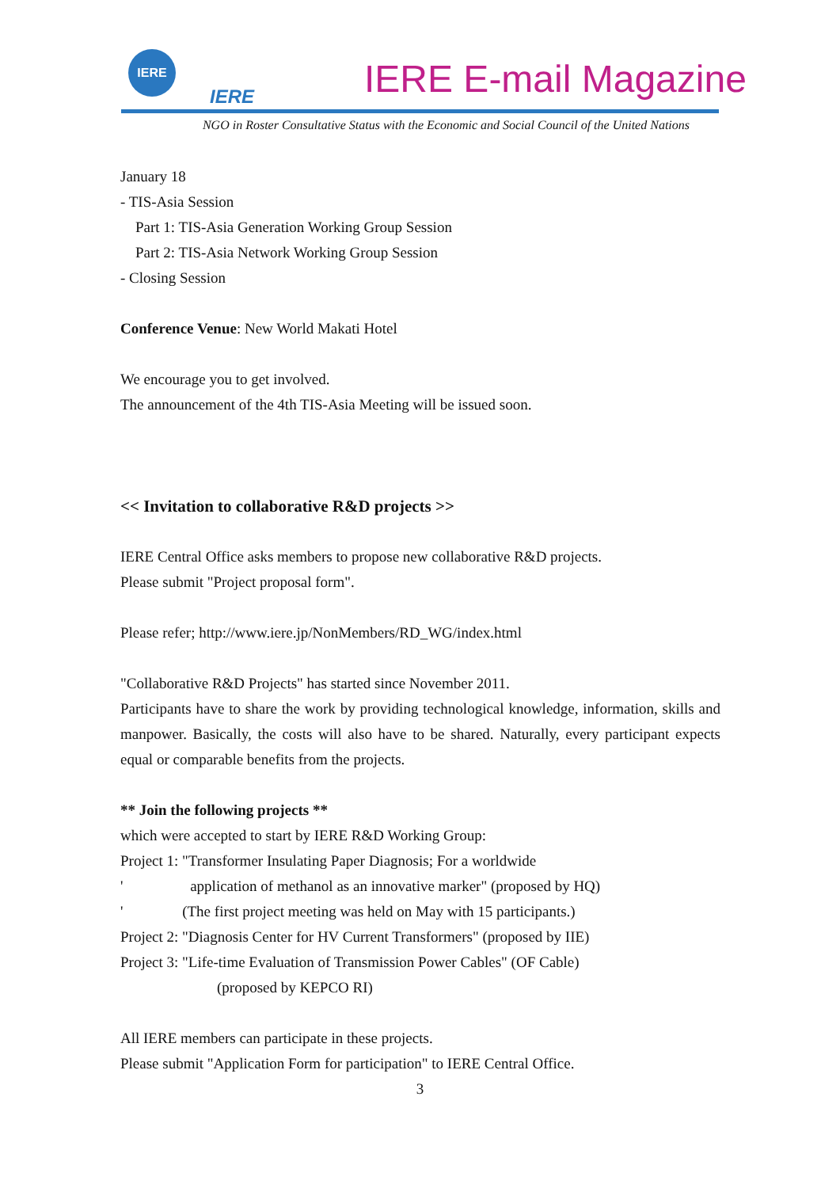IERE
IERE IERE E-mail Magazine
NGO in Roster Consultative Status with the Economic and Social Council of the United Nations
January 18
- TIS-Asia Session
Part 1: TIS-Asia Generation Working Group Session
Part 2: TIS-Asia Network Working Group Session
- Closing Session
Conference Venue: New World Makati Hotel
We encourage you to get involved.
The announcement of the 4th TIS-Asia Meeting will be issued soon.
<< Invitation to collaborative R&D projects >>
IERE Central Office asks members to propose new collaborative R&D projects.
Please submit "Project proposal form".
Please refer; http://www.iere.jp/NonMembers/RD_WG/index.html
"Collaborative R&D Projects" has started since November 2011.
Participants have to share the work by providing technological knowledge, information, skills and manpower. Basically, the costs will also have to be shared. Naturally, every participant expects equal or comparable benefits from the projects.
** Join the following projects **
which were accepted to start by IERE R&D Working Group:
Project 1: "Transformer Insulating Paper Diagnosis; For a worldwide
' application of methanol as an innovative marker" (proposed by HQ)
' (The first project meeting was held on May with 15 participants.)
Project 2: "Diagnosis Center for HV Current Transformers" (proposed by IIE)
Project 3: "Life-time Evaluation of Transmission Power Cables" (OF Cable)
(proposed by KEPCO RI)
All IERE members can participate in these projects.
Please submit "Application Form for participation" to IERE Central Office.
3